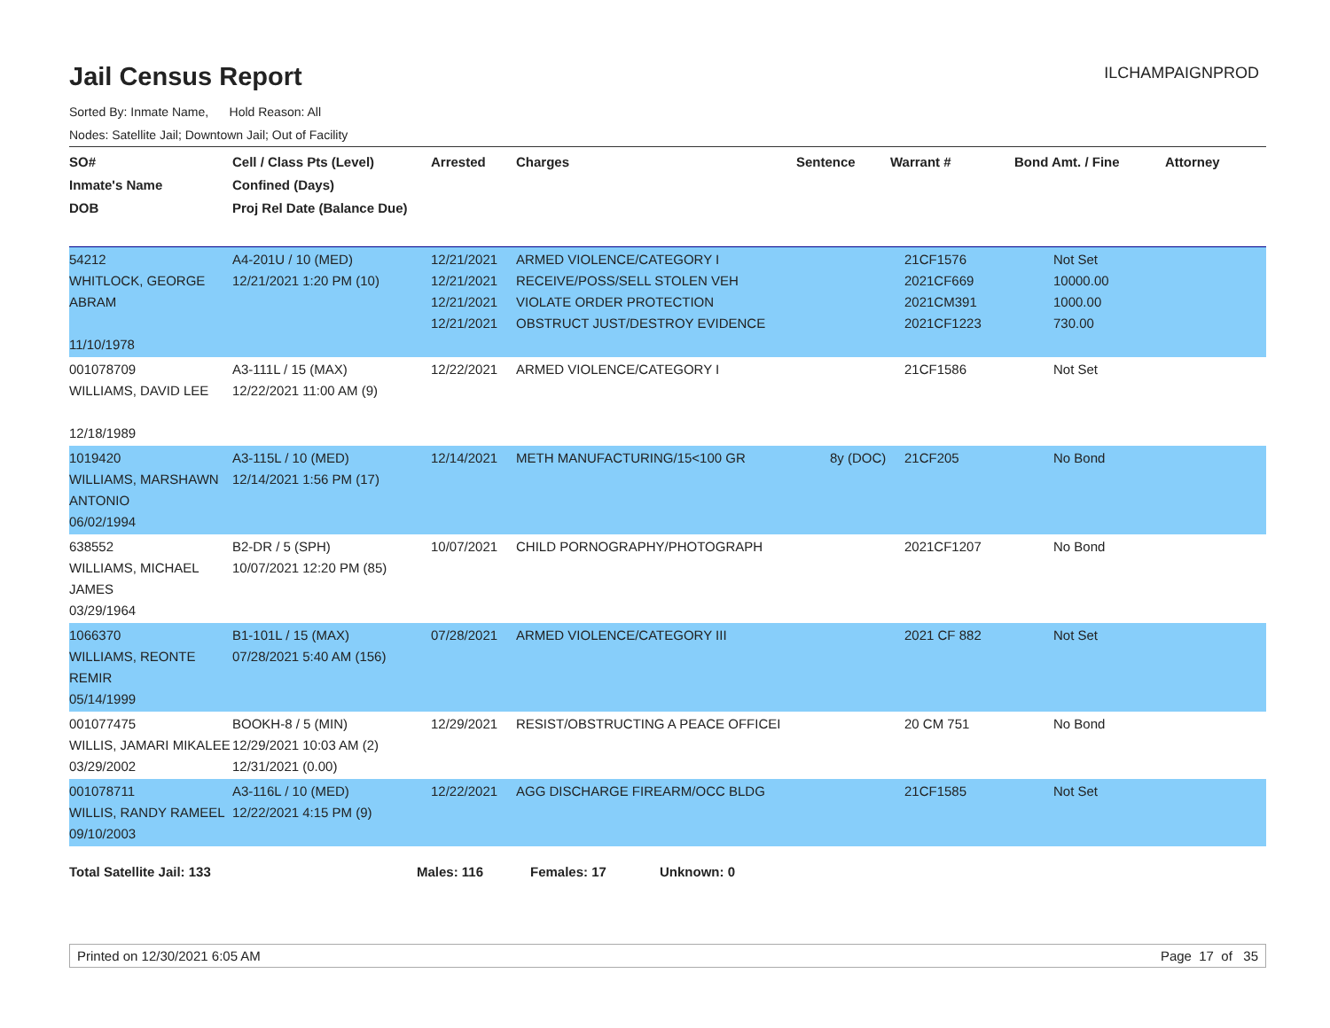Jail Census Report
ILCHAMPAIGNPROD
Sorted By: Inmate Name, Hold Reason: All
Nodes: Satellite Jail; Downtown Jail; Out of Facility
| SO# Inmate's Name DOB | Cell / Class Pts (Level) Confined (Days) Proj Rel Date (Balance Due) | Arrested | Charges | Sentence | Warrant # | Bond Amt. / Fine | Attorney |
| --- | --- | --- | --- | --- | --- | --- | --- |
| 54212 WHITLOCK, GEORGE ABRAM 11/10/1978 | A4-201U / 10 (MED) 12/21/2021 1:20 PM (10) | 12/21/2021 12/21/2021 12/21/2021 12/21/2021 | ARMED VIOLENCE/CATEGORY I RECEIVE/POSS/SELL STOLEN VEH VIOLATE ORDER PROTECTION OBSTRUCT JUST/DESTROY EVIDENCE | | 21CF1576 2021CF669 2021CM391 2021CF1223 | Not Set 10000.00 1000.00 730.00 | |
| 001078709 WILLIAMS, DAVID LEE 12/18/1989 | A3-111L / 15 (MAX) 12/22/2021 11:00 AM (9) | 12/22/2021 | ARMED VIOLENCE/CATEGORY I | | 21CF1586 | Not Set | |
| 1019420 WILLIAMS, MARSHAWN ANTONIO 06/02/1994 | A3-115L / 10 (MED) 12/14/2021 1:56 PM (17) | 12/14/2021 | METH MANUFACTURING/15<100 GR | 8y (DOC) | 21CF205 | No Bond | |
| 638552 WILLIAMS, MICHAEL JAMES 03/29/1964 | B2-DR / 5 (SPH) 10/07/2021 12:20 PM (85) | 10/07/2021 | CHILD PORNOGRAPHY/PHOTOGRAPH | | 2021CF1207 | No Bond | |
| 1066370 WILLIAMS, REONTE REMIR 05/14/1999 | B1-101L / 15 (MAX) 07/28/2021 5:40 AM (156) | 07/28/2021 | ARMED VIOLENCE/CATEGORY III | | 2021 CF 882 | Not Set | |
| 001077475 WILLIS, JAMARI MIKALEE 03/29/2002 | BOOKH-8 / 5 (MIN) 12/29/2021 10:03 AM (2) 12/31/2021 (0.00) | 12/29/2021 | RESIST/OBSTRUCTING A PEACE OFFICEI | | 20 CM 751 | No Bond | |
| 001078711 WILLIS, RANDY RAMEEL 09/10/2003 | A3-116L / 10 (MED) 12/22/2021 4:15 PM (9) | 12/22/2021 | AGG DISCHARGE FIREARM/OCC BLDG | | 21CF1585 | Not Set | |
Total Satellite Jail: 133 Males: 116 Females: 17 Unknown: 0
Printed on 12/30/2021 6:05 AM Page 17 of 35